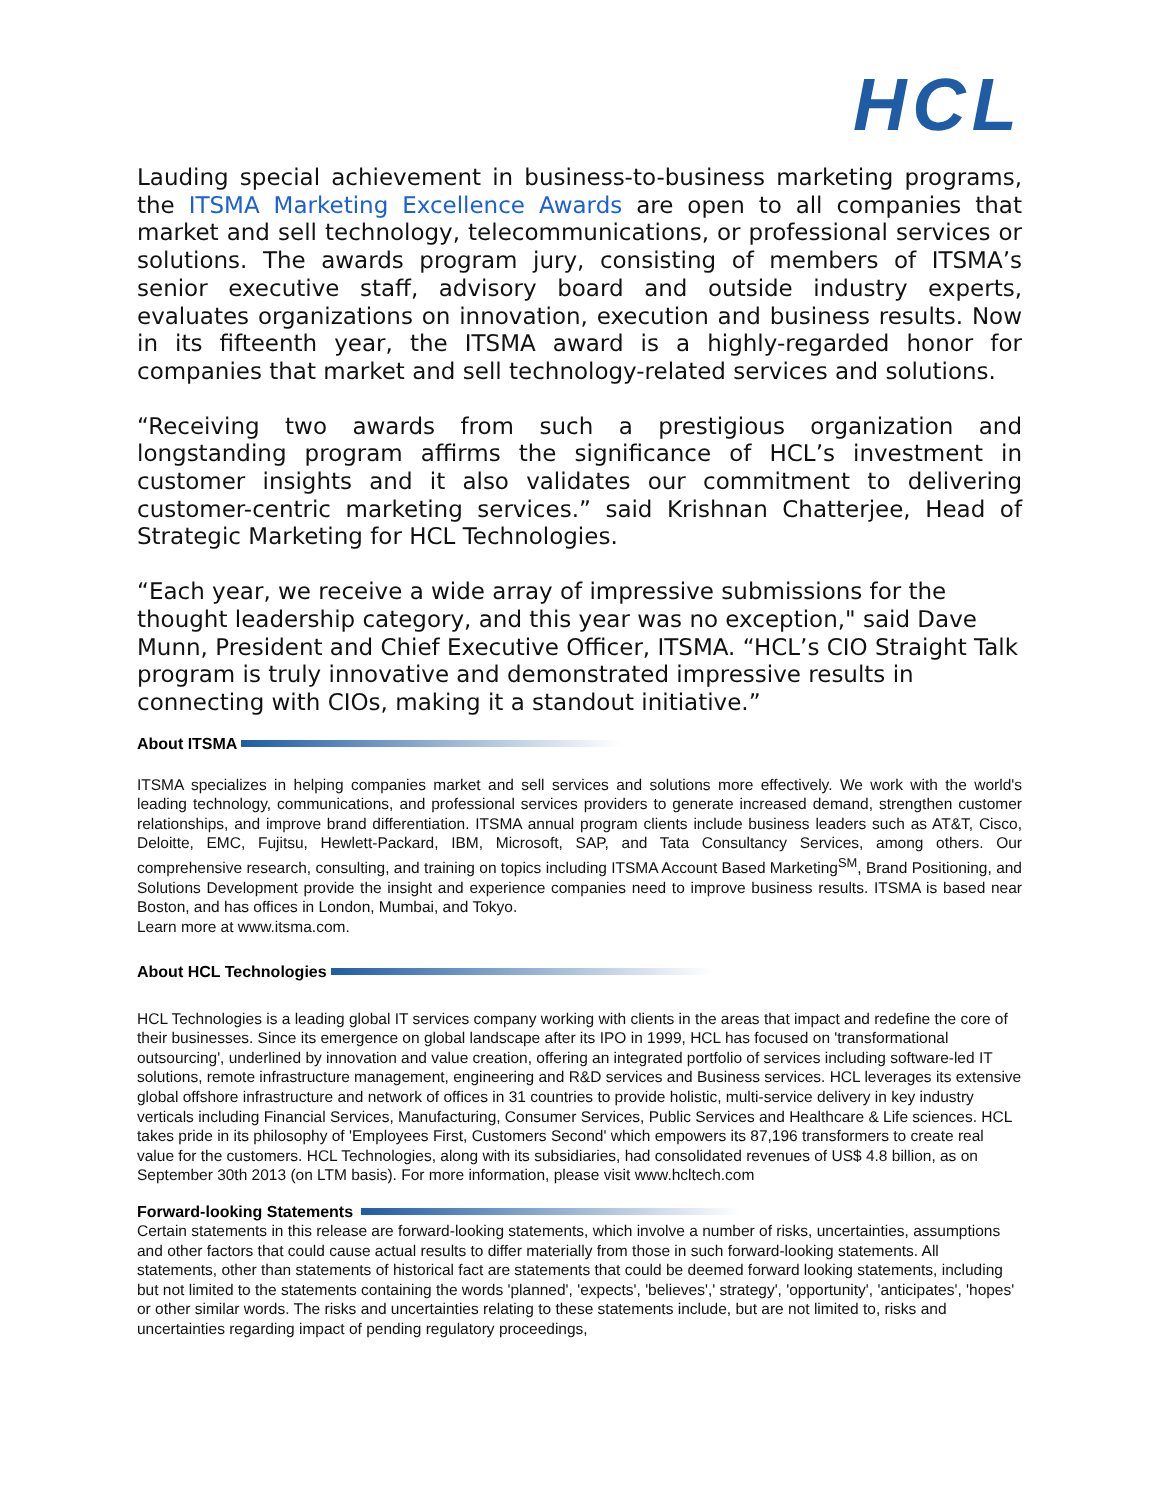HCL
Lauding special achievement in business-to-business marketing programs, the ITSMA Marketing Excellence Awards are open to all companies that market and sell technology, telecommunications, or professional services or solutions. The awards program jury, consisting of members of ITSMA’s senior executive staff, advisory board and outside industry experts, evaluates organizations on innovation, execution and business results. Now in its fifteenth year, the ITSMA award is a highly-regarded honor for companies that market and sell technology-related services and solutions.
“Receiving two awards from such a prestigious organization and longstanding program affirms the significance of HCL’s investment in customer insights and it also validates our commitment to delivering customer-centric marketing services.” said Krishnan Chatterjee, Head of Strategic Marketing for HCL Technologies.
“Each year, we receive a wide array of impressive submissions for the thought leadership category, and this year was no exception," said Dave Munn, President and Chief Executive Officer, ITSMA. “HCL’s CIO Straight Talk program is truly innovative and demonstrated impressive results in connecting with CIOs, making it a standout initiative.”
About ITSMA
ITSMA specializes in helping companies market and sell services and solutions more effectively. We work with the world's leading technology, communications, and professional services providers to generate increased demand, strengthen customer relationships, and improve brand differentiation. ITSMA annual program clients include business leaders such as AT&T, Cisco, Deloitte, EMC, Fujitsu, Hewlett-Packard, IBM, Microsoft, SAP, and Tata Consultancy Services, among others. Our comprehensive research, consulting, and training on topics including ITSMA Account Based Marketing<sup>SM</sup>, Brand Positioning, and Solutions Development provide the insight and experience companies need to improve business results. ITSMA is based near Boston, and has offices in London, Mumbai, and Tokyo.
Learn more at www.itsma.com.
About HCL Technologies
HCL Technologies is a leading global IT services company working with clients in the areas that impact and redefine the core of their businesses. Since its emergence on global landscape after its IPO in 1999, HCL has focused on 'transformational outsourcing', underlined by innovation and value creation, offering an integrated portfolio of services including software-led IT solutions, remote infrastructure management, engineering and R&D services and Business services. HCL leverages its extensive global offshore infrastructure and network of offices in 31 countries to provide holistic, multi-service delivery in key industry verticals including Financial Services, Manufacturing, Consumer Services, Public Services and Healthcare & Life sciences. HCL takes pride in its philosophy of 'Employees First, Customers Second' which empowers its 87,196 transformers to create real value for the customers. HCL Technologies, along with its subsidiaries, had consolidated revenues of US$ 4.8 billion, as on September 30th 2013 (on LTM basis). For more information, please visit www.hcltech.com
Forward-looking Statements
Certain statements in this release are forward-looking statements, which involve a number of risks, uncertainties, assumptions and other factors that could cause actual results to differ materially from those in such forward-looking statements. All statements, other than statements of historical fact are statements that could be deemed forward looking statements, including but not limited to the statements containing the words 'planned', 'expects', 'believes',' strategy', 'opportunity', 'anticipates', 'hopes' or other similar words. The risks and uncertainties relating to these statements include, but are not limited to, risks and uncertainties regarding impact of pending regulatory proceedings,